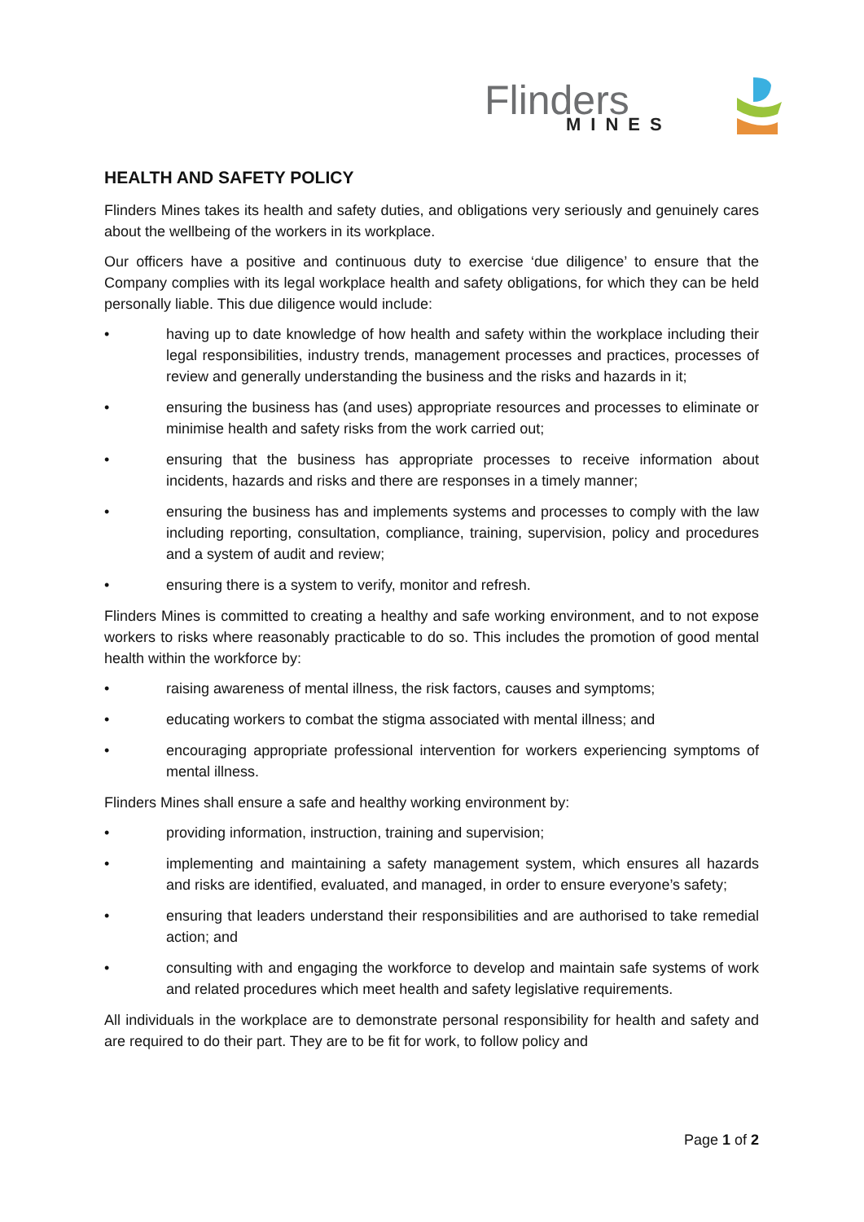Flinders
MINES
HEALTH AND SAFETY POLICY
Flinders Mines takes its health and safety duties, and obligations very seriously and genuinely cares about the wellbeing of the workers in its workplace.
Our officers have a positive and continuous duty to exercise ‘due diligence’ to ensure that the Company complies with its legal workplace health and safety obligations, for which they can be held personally liable. This due diligence would include:
• having up to date knowledge of how health and safety within the workplace including their legal responsibilities, industry trends, management processes and practices, processes of review and generally understanding the business and the risks and hazards in it;
• ensuring the business has (and uses) appropriate resources and processes to eliminate or minimise health and safety risks from the work carried out;
• ensuring that the business has appropriate processes to receive information about incidents, hazards and risks and there are responses in a timely manner;
• ensuring the business has and implements systems and processes to comply with the law including reporting, consultation, compliance, training, supervision, policy and procedures and a system of audit and review;
• ensuring there is a system to verify, monitor and refresh.
Flinders Mines is committed to creating a healthy and safe working environment, and to not expose workers to risks where reasonably practicable to do so. This includes the promotion of good mental health within the workforce by:
• raising awareness of mental illness, the risk factors, causes and symptoms;
• educating workers to combat the stigma associated with mental illness; and
• encouraging appropriate professional intervention for workers experiencing symptoms of mental illness.
Flinders Mines shall ensure a safe and healthy working environment by:
• providing information, instruction, training and supervision;
• implementing and maintaining a safety management system, which ensures all hazards and risks are identified, evaluated, and managed, in order to ensure everyone’s safety;
• ensuring that leaders understand their responsibilities and are authorised to take remedial action; and
• consulting with and engaging the workforce to develop and maintain safe systems of work and related procedures which meet health and safety legislative requirements.
All individuals in the workplace are to demonstrate personal responsibility for health and safety and are required to do their part. They are to be fit for work, to follow policy and
Page 1 of 2